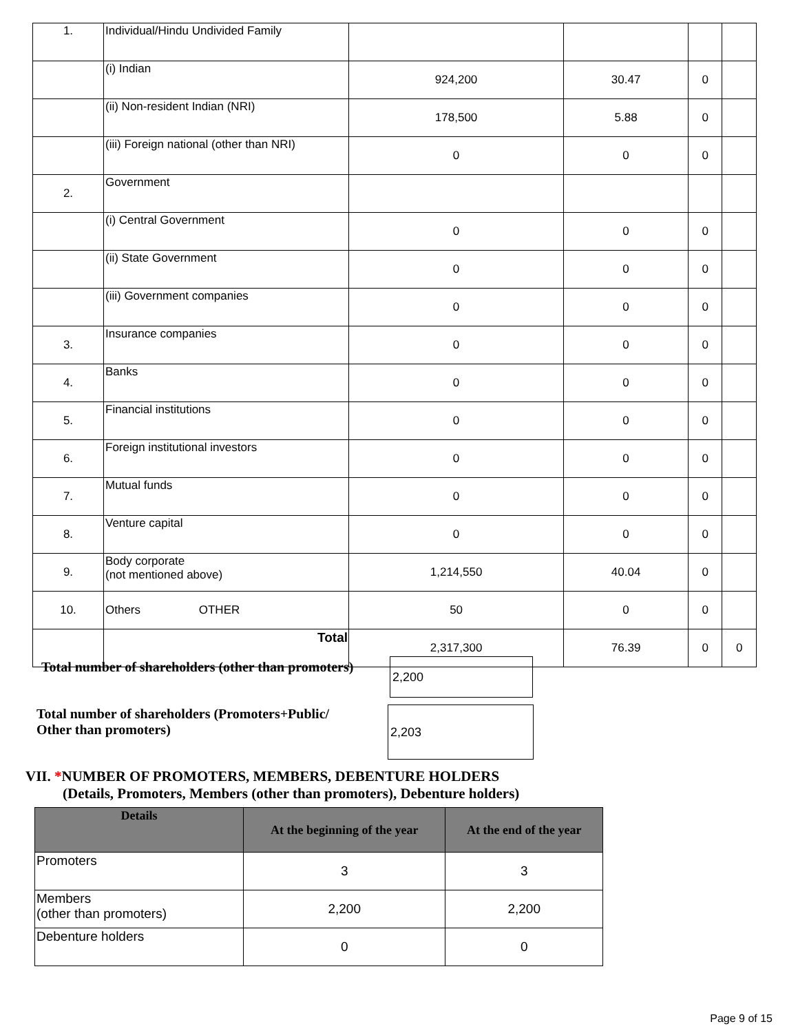| 1. | Individual/Hindu Undivided Family | | | | |
| | (i) Indian | 924,200 | 30.47 | 0 | |
| | (ii) Non-resident Indian (NRI) | 178,500 | 5.88 | 0 | |
| | (iii) Foreign national (other than NRI) | 0 | 0 | 0 | |
| 2. | Government | | | | |
| | (i) Central Government | 0 | 0 | 0 | |
| | (ii) State Government | 0 | 0 | 0 | |
| | (iii) Government companies | 0 | 0 | 0 | |
| 3. | Insurance companies | 0 | 0 | 0 | |
| 4. | Banks | 0 | 0 | 0 | |
| 5. | Financial institutions | 0 | 0 | 0 | |
| 6. | Foreign institutional investors | 0 | 0 | 0 | |
| 7. | Mutual funds | 0 | 0 | 0 | |
| 8. | Venture capital | 0 | 0 | 0 | |
| 9. | Body corporate (not mentioned above) | 1,214,550 | 40.04 | 0 | |
| 10. | Others OTHER | 50 | 0 | 0 | |
| | Total | 2,317,300 | 76.39 | 0 | 0 |
Total number of shareholders (other than promoters)
2,200
Total number of shareholders (Promoters+Public/
Other than promoters)
2,203
VII. *NUMBER OF PROMOTERS, MEMBERS, DEBENTURE HOLDERS
(Details, Promoters, Members (other than promoters), Debenture holders)
| Details | At the beginning of the year | At the end of the year |
| --- | --- | --- |
| Promoters | 3 | 3 |
| Members (other than promoters) | 2,200 | 2,200 |
| Debenture holders | 0 | 0 |
Page 9 of 15